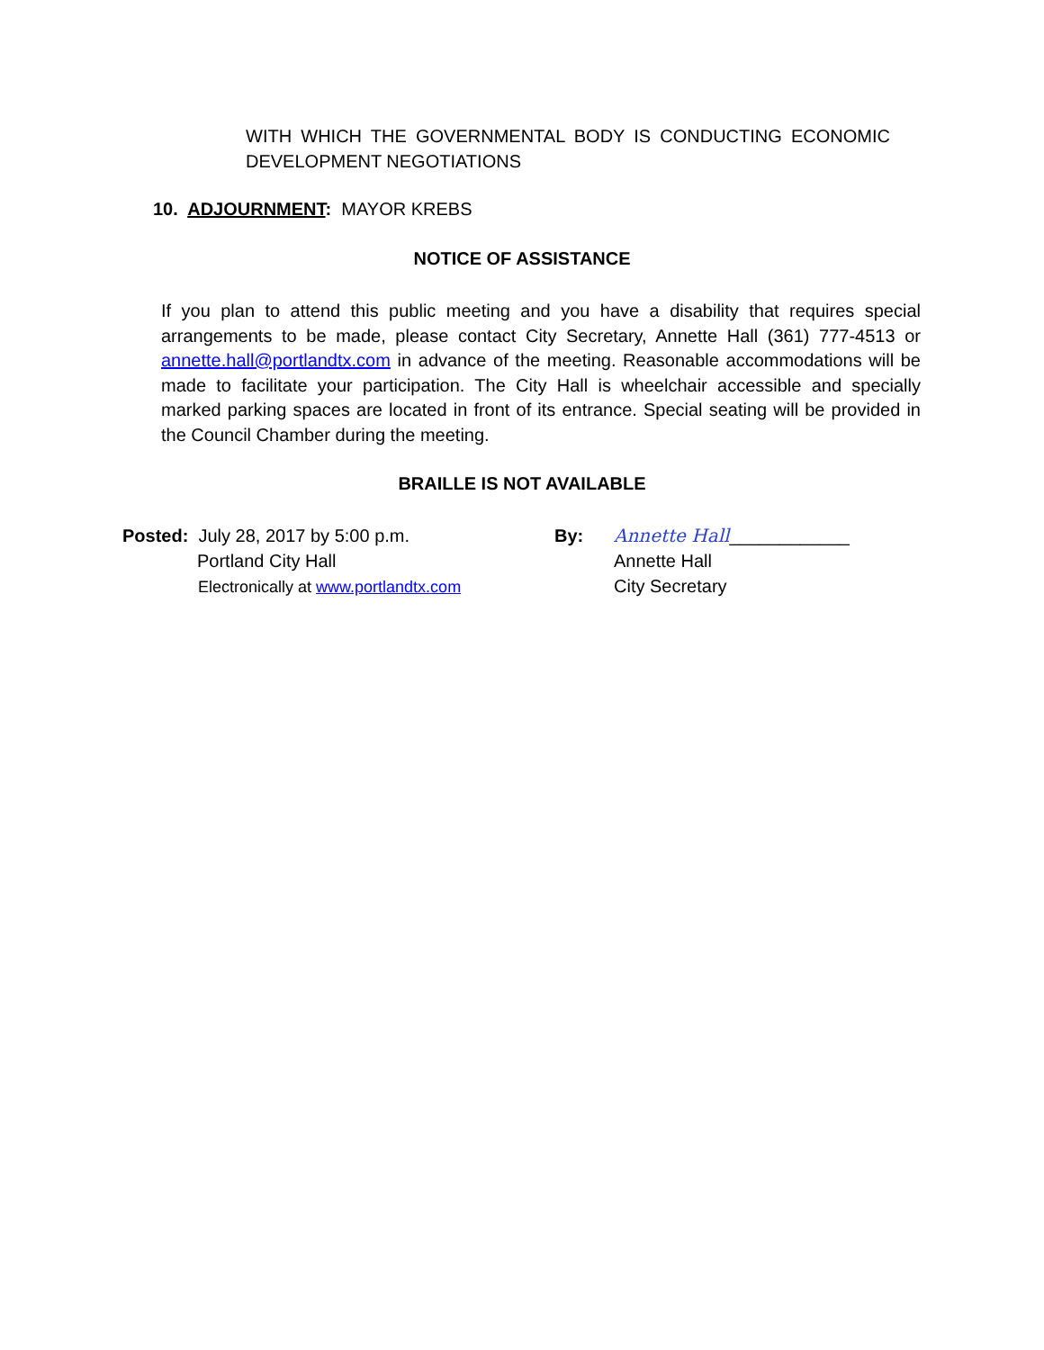WITH WHICH THE GOVERNMENTAL BODY IS CONDUCTING ECONOMIC DEVELOPMENT NEGOTIATIONS
10. ADJOURNMENT: MAYOR KREBS
NOTICE OF ASSISTANCE
If you plan to attend this public meeting and you have a disability that requires special arrangements to be made, please contact City Secretary, Annette Hall (361) 777-4513 or annette.hall@portlandtx.com in advance of the meeting. Reasonable accommodations will be made to facilitate your participation. The City Hall is wheelchair accessible and specially marked parking spaces are located in front of its entrance. Special seating will be provided in the Council Chamber during the meeting.
BRAILLE IS NOT AVAILABLE
Posted: July 28, 2017 by 5:00 p.m.
Portland City Hall
Electronically at www.portlandtx.com
By: Annette Hall____________
Annette Hall
City Secretary